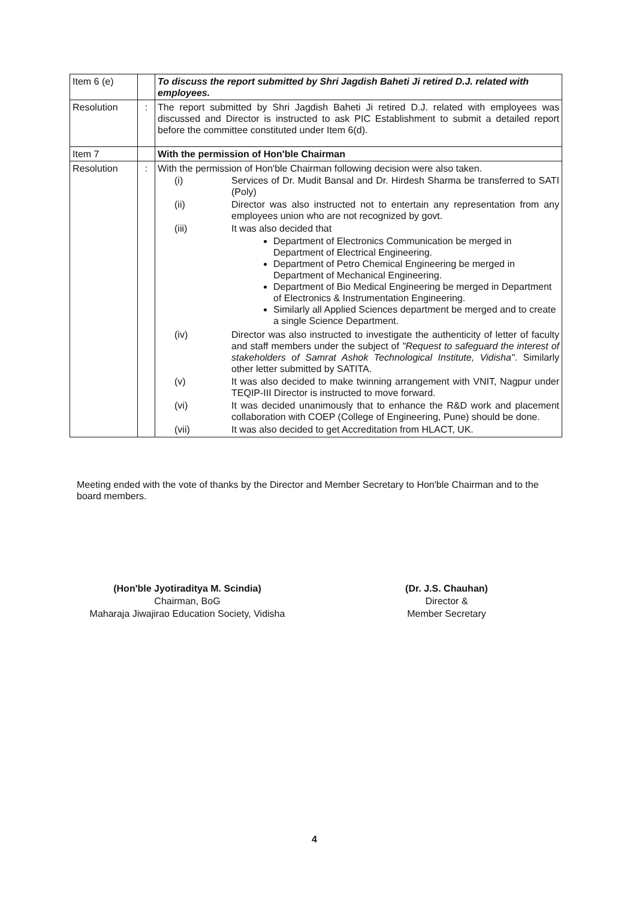| Item 6 (e) | | To discuss the report submitted by Shri Jagdish Baheti Ji retired D.J. related with employees. |
| Resolution | : | The report submitted by Shri Jagdish Baheti Ji retired D.J. related with employees was discussed and Director is instructed to ask PIC Establishment to submit a detailed report before the committee constituted under Item 6(d). |
| Item 7 | | With the permission of Hon'ble Chairman |
| Resolution | : | With the permission of Hon'ble Chairman following decision were also taken. / (i) / Services of Dr. Mudit Bansal and Dr. Hirdesh Sharma be transferred to SATI (Poly) / / (ii) / Director was also instructed not to entertain any representation from any employees union who are not recognized by govt. / / (iii) / It was also decided that Department of Electronics Communication be merged in Department of Electrical Engineering. Department of Petro Chemical Engineering be merged in Department of Mechanical Engineering. Department of Bio Medical Engineering be merged in Department of Electronics & Instrumentation Engineering. Similarly all Applied Sciences department be merged and to create a single Science Department. / / (iv) / Director was also instructed to investigate the authenticity of letter of faculty and staff members under the subject of "Request to safeguard the interest of stakeholders of Samrat Ashok Technological Institute, Vidisha" . Similarly other letter submitted by SATITA. / / (v) / It was also decided to make twinning arrangement with VNIT, Nagpur under TEQIP-III Director is instructed to move forward. / / (vi) / It was decided unanimously that to enhance the R&D work and placement collaboration with COEP (College of Engineering, Pune) should be done. / / (vii) / It was also decided to get Accreditation from HLACT, UK. / |
Meeting ended with the vote of thanks by the Director and Member Secretary to Hon'ble Chairman and to the board members.
(Hon'ble Jyotiraditya M. Scindia)
Chairman, BoG
Maharaja Jiwajirao Education Society, Vidisha
(Dr. J.S. Chauhan)
Director &
Member Secretary
4